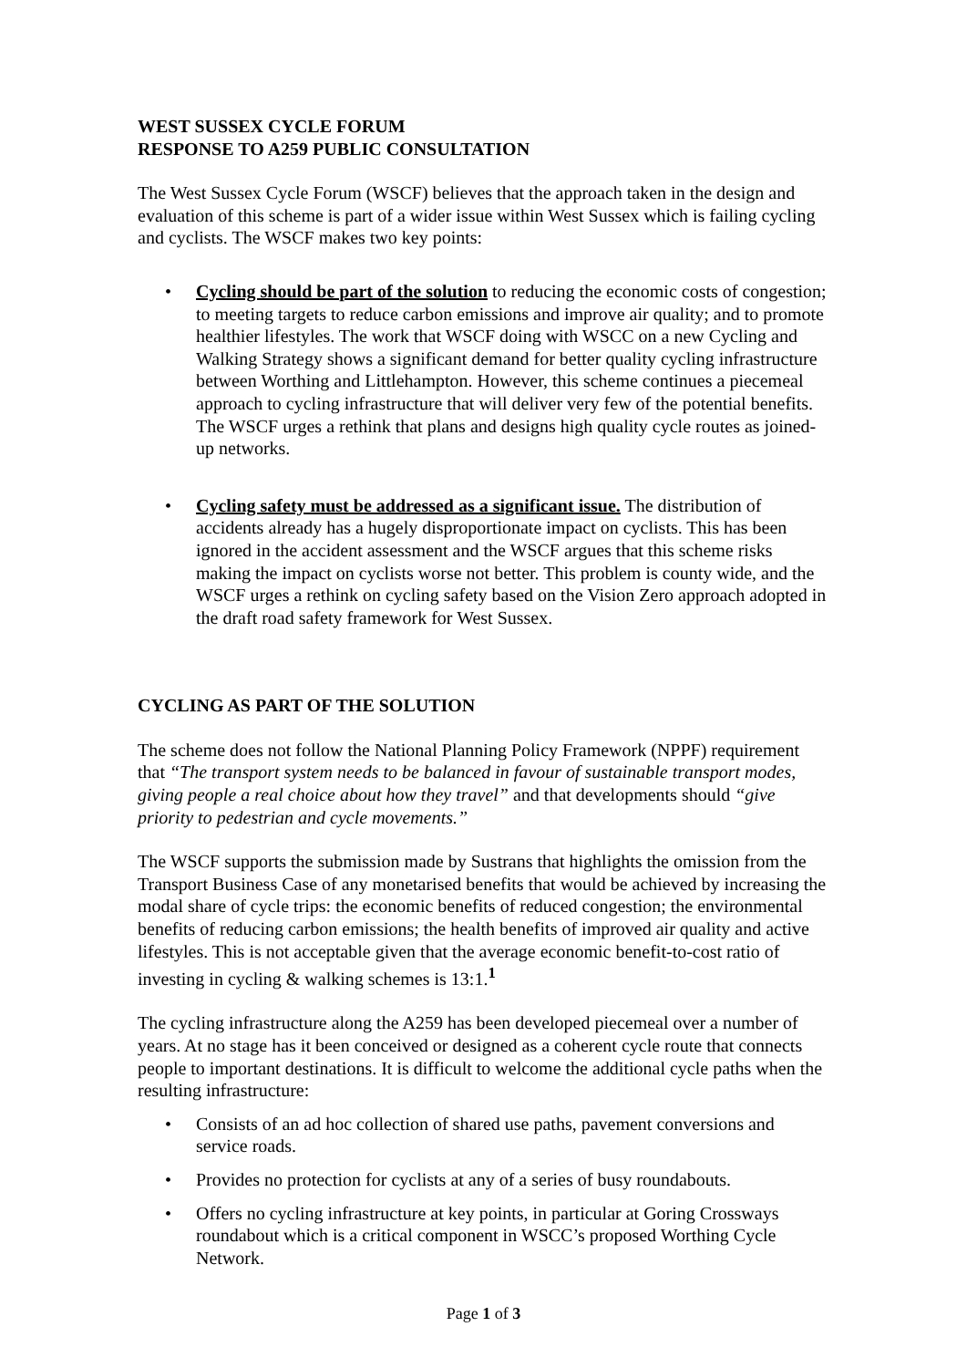WEST SUSSEX CYCLE FORUM
RESPONSE TO A259 PUBLIC CONSULTATION
The West Sussex Cycle Forum (WSCF) believes that the approach taken in the design and evaluation of this scheme is part of a wider issue within West Sussex which is failing cycling and cyclists. The WSCF makes two key points:
• Cycling should be part of the solution to reducing the economic costs of congestion; to meeting targets to reduce carbon emissions and improve air quality; and to promote healthier lifestyles. The work that WSCF doing with WSCC on a new Cycling and Walking Strategy shows a significant demand for better quality cycling infrastructure between Worthing and Littlehampton. However, this scheme continues a piecemeal approach to cycling infrastructure that will deliver very few of the potential benefits. The WSCF urges a rethink that plans and designs high quality cycle routes as joined-up networks.
• Cycling safety must be addressed as a significant issue. The distribution of accidents already has a hugely disproportionate impact on cyclists. This has been ignored in the accident assessment and the WSCF argues that this scheme risks making the impact on cyclists worse not better. This problem is county wide, and the WSCF urges a rethink on cycling safety based on the Vision Zero approach adopted in the draft road safety framework for West Sussex.
CYCLING AS PART OF THE SOLUTION
The scheme does not follow the National Planning Policy Framework (NPPF) requirement that “The transport system needs to be balanced in favour of sustainable transport modes, giving people a real choice about how they travel” and that developments should “give priority to pedestrian and cycle movements.”
The WSCF supports the submission made by Sustrans that highlights the omission from the Transport Business Case of any monetarised benefits that would be achieved by increasing the modal share of cycle trips: the economic benefits of reduced congestion; the environmental benefits of reducing carbon emissions; the health benefits of improved air quality and active lifestyles. This is not acceptable given that the average economic benefit-to-cost ratio of investing in cycling & walking schemes is 13:1.<sup>1</sup>
The cycling infrastructure along the A259 has been developed piecemeal over a number of years. At no stage has it been conceived or designed as a coherent cycle route that connects people to important destinations. It is difficult to welcome the additional cycle paths when the resulting infrastructure:
• Consists of an ad hoc collection of shared use paths, pavement conversions and service roads.
• Provides no protection for cyclists at any of a series of busy roundabouts.
• Offers no cycling infrastructure at key points, in particular at Goring Crossways roundabout which is a critical component in WSCC’s proposed Worthing Cycle Network.
Page 1 of 3